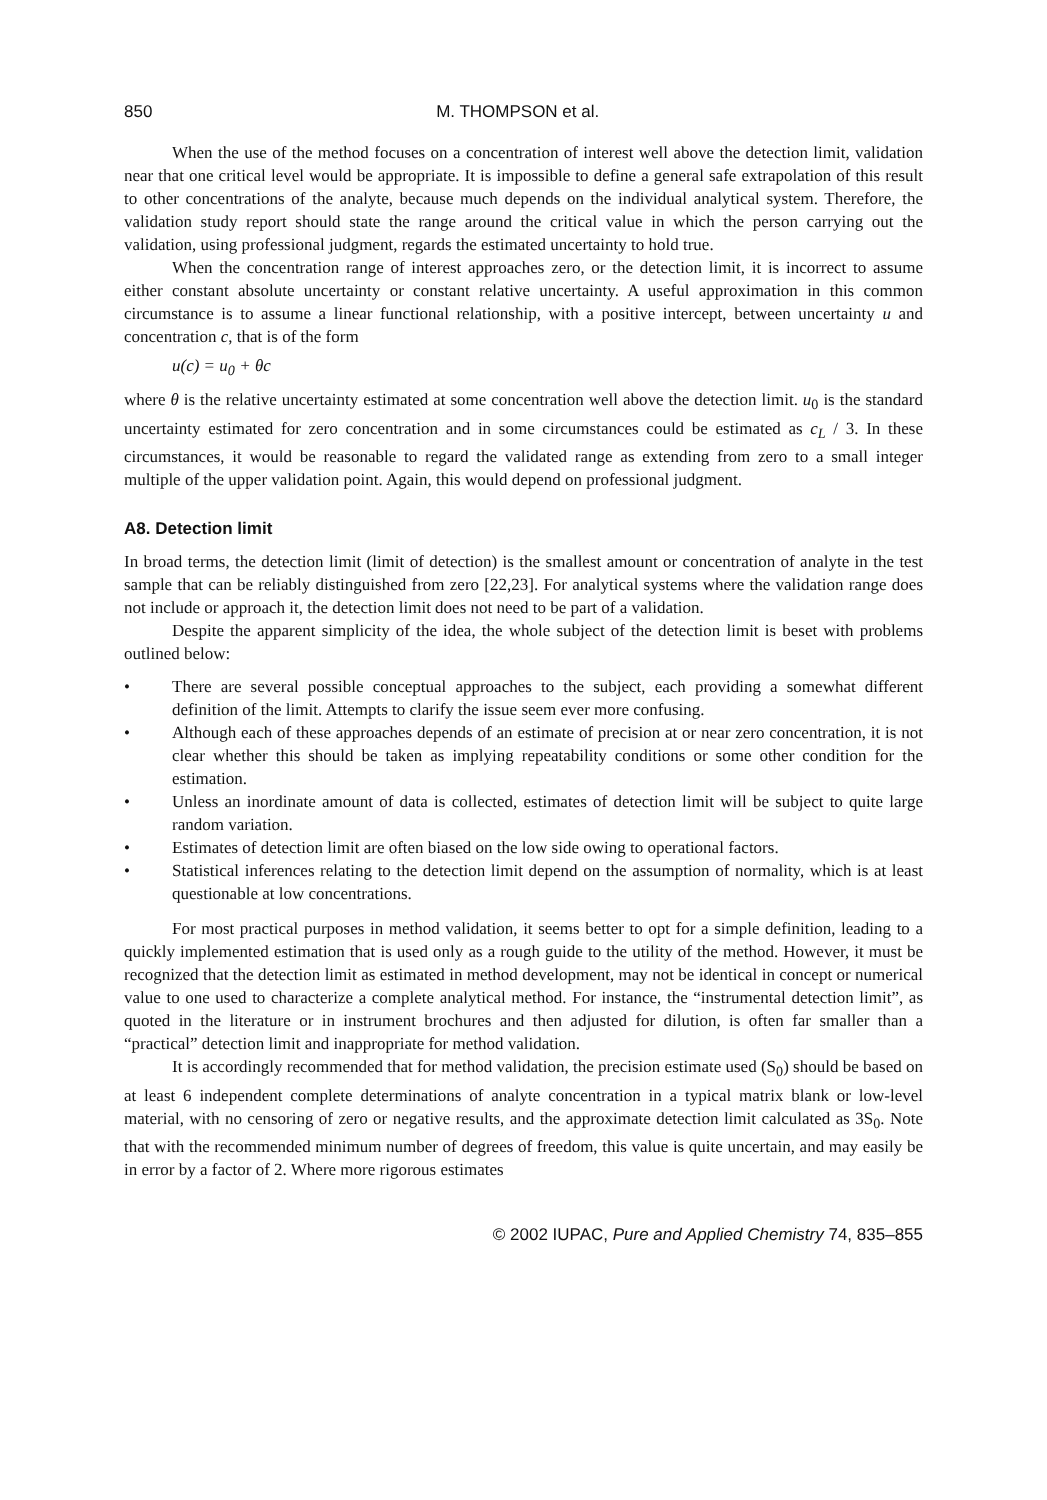850 M. THOMPSON et al.
When the use of the method focuses on a concentration of interest well above the detection limit, validation near that one critical level would be appropriate. It is impossible to define a general safe extrapolation of this result to other concentrations of the analyte, because much depends on the individual analytical system. Therefore, the validation study report should state the range around the critical value in which the person carrying out the validation, using professional judgment, regards the estimated uncertainty to hold true.
When the concentration range of interest approaches zero, or the detection limit, it is incorrect to assume either constant absolute uncertainty or constant relative uncertainty. A useful approximation in this common circumstance is to assume a linear functional relationship, with a positive intercept, between uncertainty u and concentration c, that is of the form
u(c) = u<sub>0</sub> + θc
where θ is the relative uncertainty estimated at some concentration well above the detection limit. u<sub>0</sub> is the standard uncertainty estimated for zero concentration and in some circumstances could be estimated as c<sub>L</sub> / 3. In these circumstances, it would be reasonable to regard the validated range as extending from zero to a small integer multiple of the upper validation point. Again, this would depend on professional judgment.
A8. Detection limit
In broad terms, the detection limit (limit of detection) is the smallest amount or concentration of analyte in the test sample that can be reliably distinguished from zero [22,23]. For analytical systems where the validation range does not include or approach it, the detection limit does not need to be part of a validation.
Despite the apparent simplicity of the idea, the whole subject of the detection limit is beset with problems outlined below:
• There are several possible conceptual approaches to the subject, each providing a somewhat different definition of the limit. Attempts to clarify the issue seem ever more confusing.
• Although each of these approaches depends of an estimate of precision at or near zero concentration, it is not clear whether this should be taken as implying repeatability conditions or some other condition for the estimation.
• Unless an inordinate amount of data is collected, estimates of detection limit will be subject to quite large random variation.
• Estimates of detection limit are often biased on the low side owing to operational factors.
• Statistical inferences relating to the detection limit depend on the assumption of normality, which is at least questionable at low concentrations.
For most practical purposes in method validation, it seems better to opt for a simple definition, leading to a quickly implemented estimation that is used only as a rough guide to the utility of the method. However, it must be recognized that the detection limit as estimated in method development, may not be identical in concept or numerical value to one used to characterize a complete analytical method. For instance, the “instrumental detection limit”, as quoted in the literature or in instrument brochures and then adjusted for dilution, is often far smaller than a “practical” detection limit and inappropriate for method validation.
It is accordingly recommended that for method validation, the precision estimate used (S<sub>0</sub>) should be based on at least 6 independent complete determinations of analyte concentration in a typical matrix blank or low-level material, with no censoring of zero or negative results, and the approximate detection limit calculated as 3S<sub>0</sub>. Note that with the recommended minimum number of degrees of freedom, this value is quite uncertain, and may easily be in error by a factor of 2. Where more rigorous estimates
© 2002 IUPAC, Pure and Applied Chemistry 74, 835–855